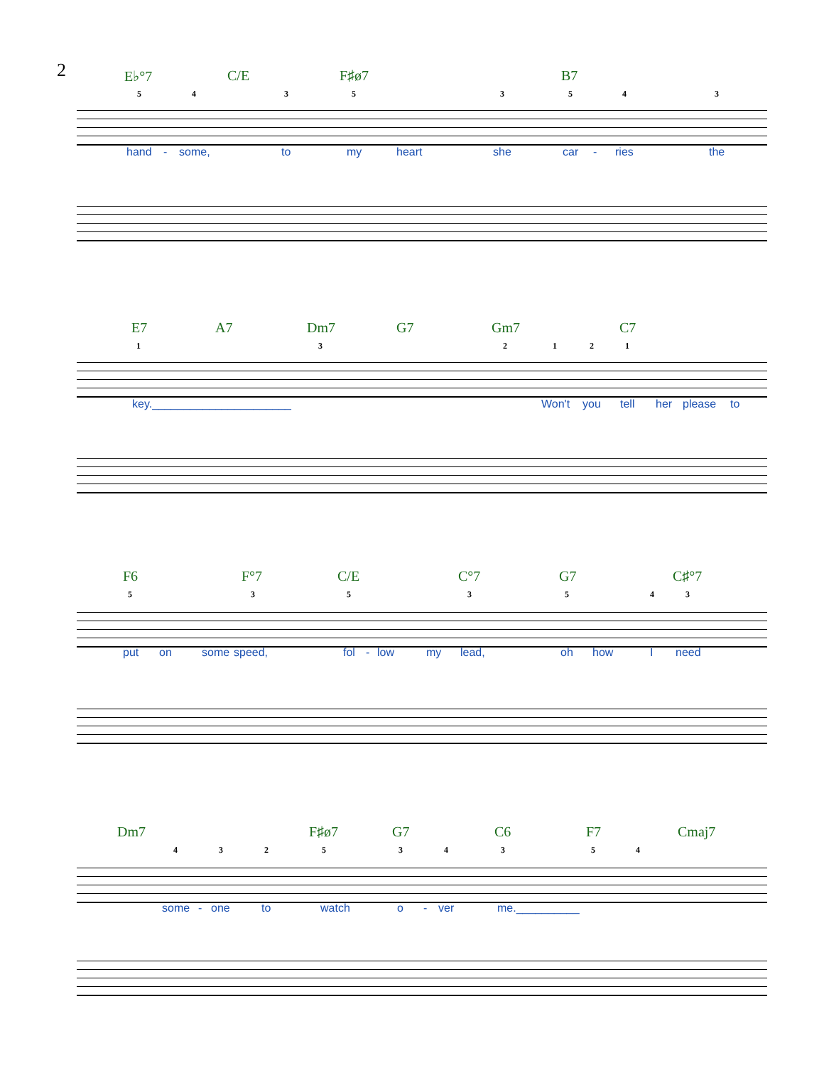2
E♭°7 C/E F♯ø7 B7
5 4 3 5 3 5 4 3
hand - some, to my heart she car - ries the
E7 A7 Dm7 G7 Gm7 C7
1 3 2 1 2 1
key.______________________ Won't you tell her please to
F6 F°7 C/E C°7 G7 C♯°7
5 3 5 3 5 4 3
put on some speed, fol - low my lead, oh how I need
Dm7 F♯ø7 G7 C6 F7 Cmaj7
4 3 2 5 3 4 3 5 4
some - one to watch o - ver me.__________